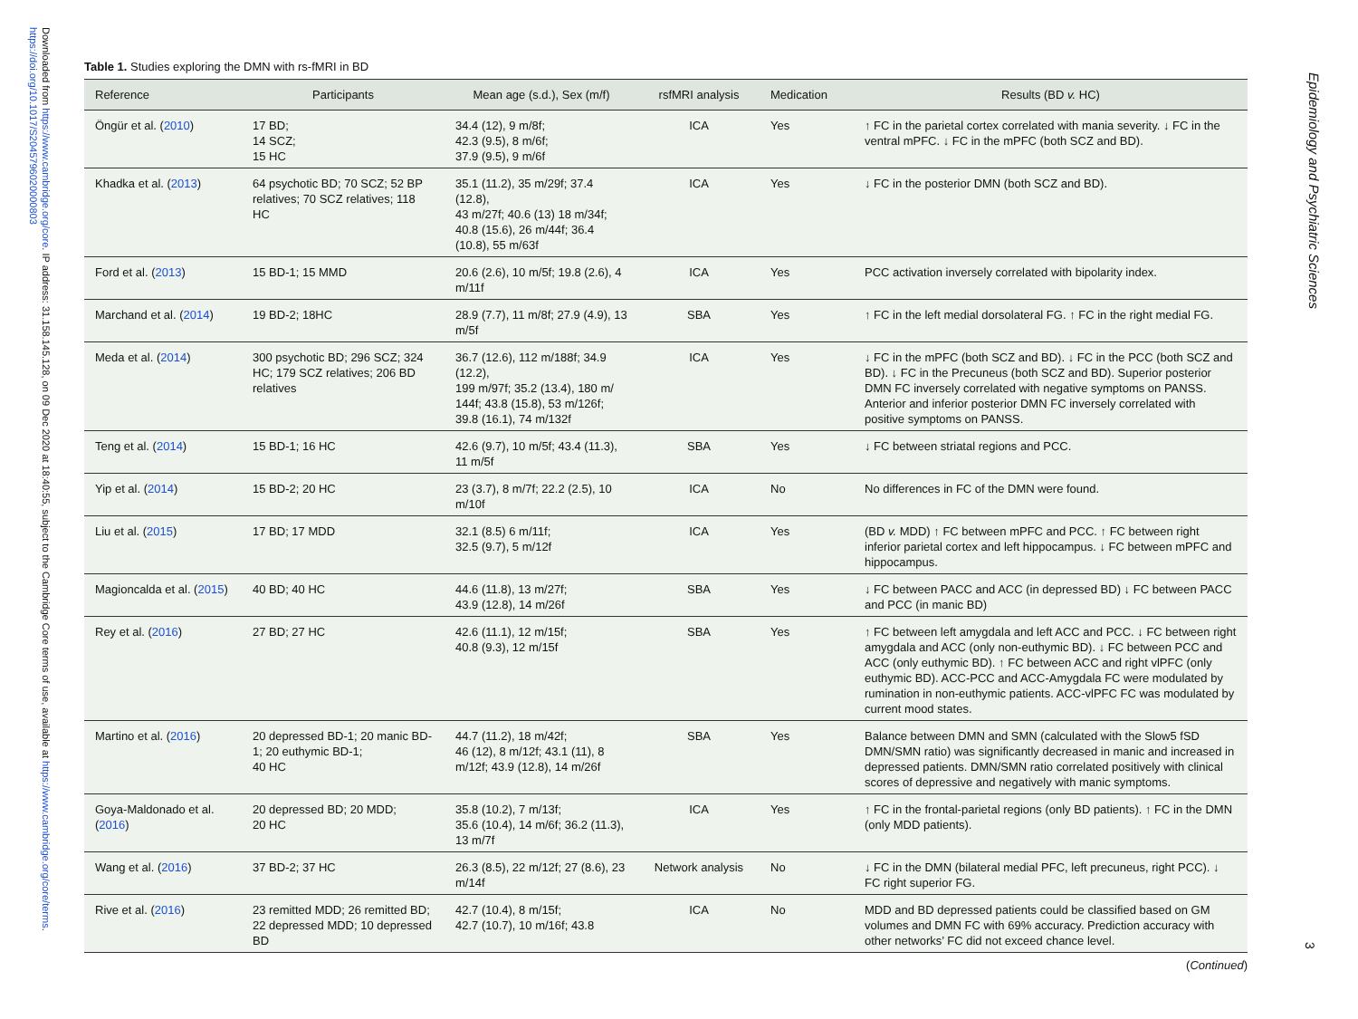Downloaded from https://www.cambridge.org/core. IP address: 31.158.145.128, on 09 Dec 2020 at 18:40:55, subject to the Cambridge Core terms of use, available at https://www.cambridge.org/core/terms. https://doi.org/10.1017/S2045796020000803
Epidemiology and Psychiatric Sciences
Table 1. Studies exploring the DMN with rs-fMRI in BD
| Reference | Participants | Mean age (s.d.), Sex (m/f) | rsfMRI analysis | Medication | Results (BD v. HC) |
| --- | --- | --- | --- | --- | --- |
| Öngür et al. ( 2010 ) | 17 BD; 14 SCZ; 15 HC | 34.4 (12), 9 m/8f; 42.3 (9.5), 8 m/6f; 37.9 (9.5), 9 m/6f | ICA | Yes | ↑ FC in the parietal cortex correlated with mania severity. ↓ FC in the ventral mPFC. ↓ FC in the mPFC (both SCZ and BD). |
| Khadka et al. ( 2013 ) | 64 psychotic BD; 70 SCZ; 52 BP relatives; 70 SCZ relatives; 118 HC | 35.1 (11.2), 35 m/29f; 37.4 (12.8), 43 m/27f; 40.6 (13) 18 m/34f; 40.8 (15.6), 26 m/44f; 36.4 (10.8), 55 m/63f | ICA | Yes | ↓ FC in the posterior DMN (both SCZ and BD). |
| Ford et al. ( 2013 ) | 15 BD-1; 15 MMD | 20.6 (2.6), 10 m/5f; 19.8 (2.6), 4 m/11f | ICA | Yes | PCC activation inversely correlated with bipolarity index. |
| Marchand et al. ( 2014 ) | 19 BD-2; 18HC | 28.9 (7.7), 11 m/8f; 27.9 (4.9), 13 m/5f | SBA | Yes | ↑ FC in the left medial dorsolateral FG. ↑ FC in the right medial FG. |
| Meda et al. ( 2014 ) | 300 psychotic BD; 296 SCZ; 324 HC; 179 SCZ relatives; 206 BD relatives | 36.7 (12.6), 112 m/188f; 34.9 (12.2), 199 m/97f; 35.2 (13.4), 180 m/ 144f; 43.8 (15.8), 53 m/126f; 39.8 (16.1), 74 m/132f | ICA | Yes | ↓ FC in the mPFC (both SCZ and BD). ↓ FC in the PCC (both SCZ and BD). ↓ FC in the Precuneus (both SCZ and BD). Superior posterior DMN FC inversely correlated with negative symptoms on PANSS. Anterior and inferior posterior DMN FC inversely correlated with positive symptoms on PANSS. |
| Teng et al. ( 2014 ) | 15 BD-1; 16 HC | 42.6 (9.7), 10 m/5f; 43.4 (11.3), 11 m/5f | SBA | Yes | ↓ FC between striatal regions and PCC. |
| Yip et al. ( 2014 ) | 15 BD-2; 20 HC | 23 (3.7), 8 m/7f; 22.2 (2.5), 10 m/10f | ICA | No | No differences in FC of the DMN were found. |
| Liu et al. ( 2015 ) | 17 BD; 17 MDD | 32.1 (8.5) 6 m/11f; 32.5 (9.7), 5 m/12f | ICA | Yes | (BD v. MDD) ↑ FC between mPFC and PCC. ↑ FC between right inferior parietal cortex and left hippocampus. ↓ FC between mPFC and hippocampus. |
| Magioncalda et al. ( 2015 ) | 40 BD; 40 HC | 44.6 (11.8), 13 m/27f; 43.9 (12.8), 14 m/26f | SBA | Yes | ↓ FC between PACC and ACC (in depressed BD) ↓ FC between PACC and PCC (in manic BD) |
| Rey et al. ( 2016 ) | 27 BD; 27 HC | 42.6 (11.1), 12 m/15f; 40.8 (9.3), 12 m/15f | SBA | Yes | ↑ FC between left amygdala and left ACC and PCC. ↓ FC between right amygdala and ACC (only non-euthymic BD). ↓ FC between PCC and ACC (only euthymic BD). ↑ FC between ACC and right vlPFC (only euthymic BD). ACC-PCC and ACC-Amygdala FC were modulated by rumination in non-euthymic patients. ACC-vlPFC FC was modulated by current mood states. |
| Martino et al. ( 2016 ) | 20 depressed BD-1; 20 manic BD-1; 20 euthymic BD-1; 40 HC | 44.7 (11.2), 18 m/42f; 46 (12), 8 m/12f; 43.1 (11), 8 m/12f; 43.9 (12.8), 14 m/26f | SBA | Yes | Balance between DMN and SMN (calculated with the Slow5 fSD DMN/SMN ratio) was significantly decreased in manic and increased in depressed patients. DMN/SMN ratio correlated positively with clinical scores of depressive and negatively with manic symptoms. |
| Goya-Maldonado et al. ( 2016 ) | 20 depressed BD; 20 MDD; 20 HC | 35.8 (10.2), 7 m/13f; 35.6 (10.4), 14 m/6f; 36.2 (11.3), 13 m/7f | ICA | Yes | ↑ FC in the frontal-parietal regions (only BD patients). ↑ FC in the DMN (only MDD patients). |
| Wang et al. ( 2016 ) | 37 BD-2; 37 HC | 26.3 (8.5), 22 m/12f; 27 (8.6), 23 m/14f | Network analysis | No | ↓ FC in the DMN (bilateral medial PFC, left precuneus, right PCC). ↓ FC right superior FG. |
| Rive et al. ( 2016 ) | 23 remitted MDD; 26 remitted BD; 22 depressed MDD; 10 depressed BD | 42.7 (10.4), 8 m/15f; 42.7 (10.7), 10 m/16f; 43.8 | ICA | No | MDD and BD depressed patients could be classified based on GM volumes and DMN FC with 69% accuracy. Prediction accuracy with other networks’ FC did not exceed chance level. |
(Continued)
3